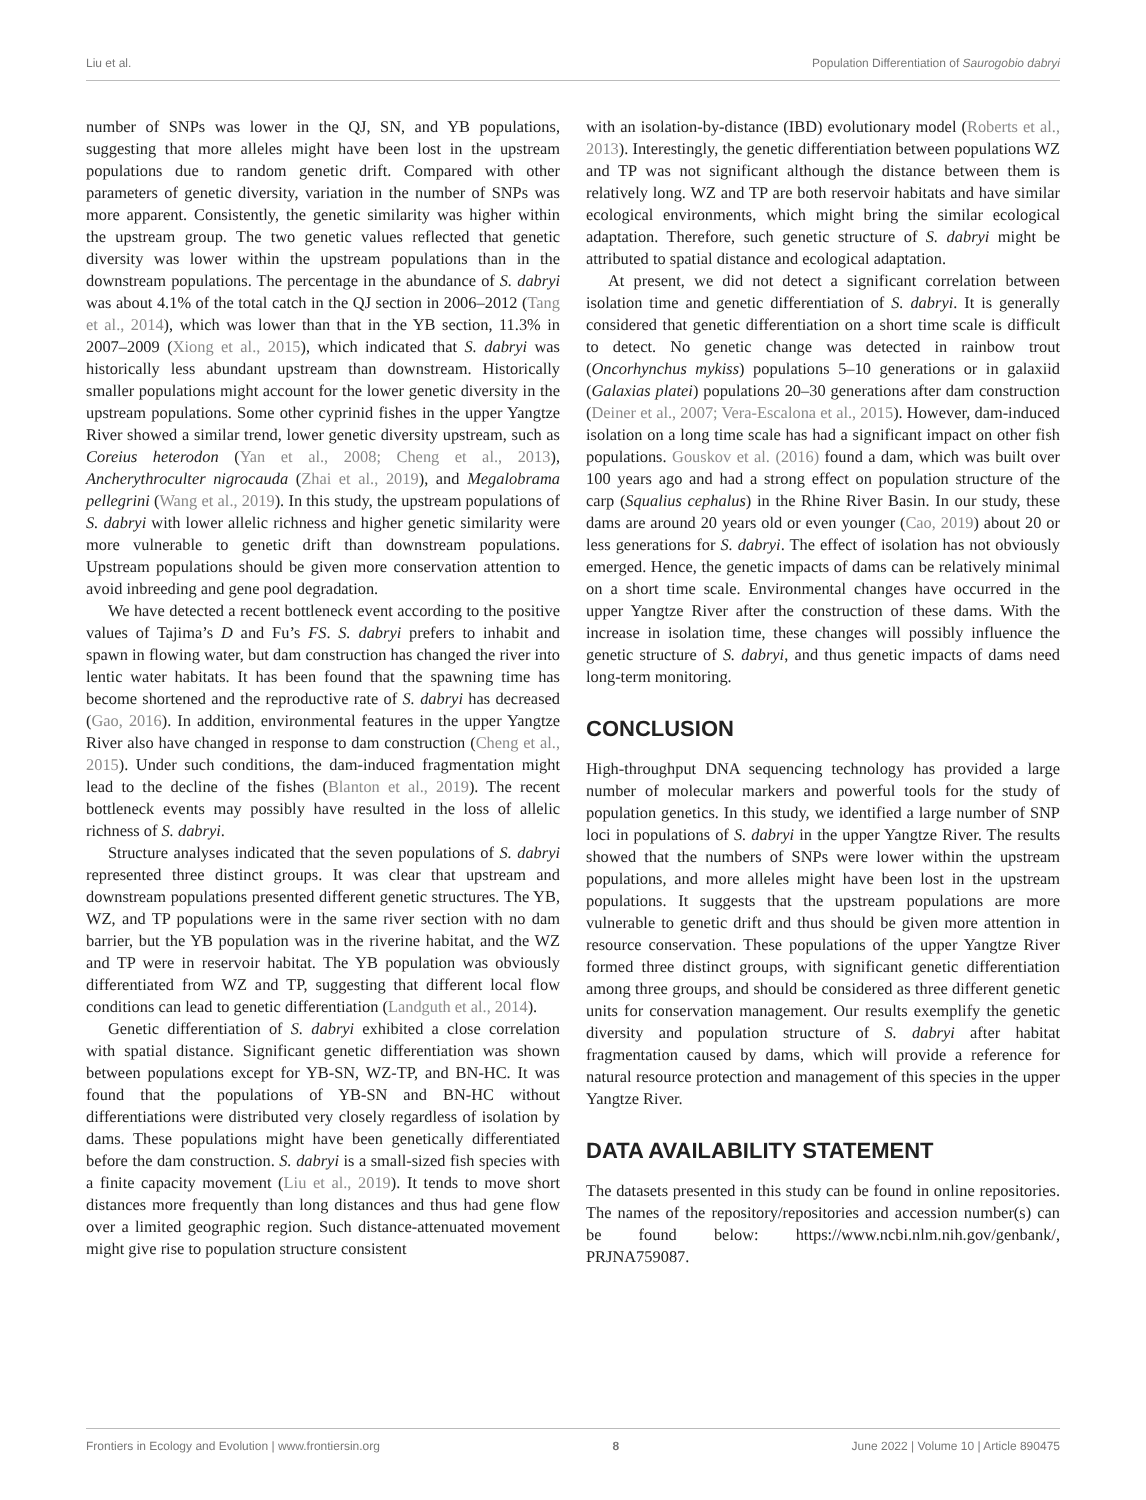Liu et al. Population Differentiation of Saurogobio dabryi
number of SNPs was lower in the QJ, SN, and YB populations, suggesting that more alleles might have been lost in the upstream populations due to random genetic drift. Compared with other parameters of genetic diversity, variation in the number of SNPs was more apparent. Consistently, the genetic similarity was higher within the upstream group. The two genetic values reflected that genetic diversity was lower within the upstream populations than in the downstream populations. The percentage in the abundance of S. dabryi was about 4.1% of the total catch in the QJ section in 2006–2012 (Tang et al., 2014), which was lower than that in the YB section, 11.3% in 2007–2009 (Xiong et al., 2015), which indicated that S. dabryi was historically less abundant upstream than downstream. Historically smaller populations might account for the lower genetic diversity in the upstream populations. Some other cyprinid fishes in the upper Yangtze River showed a similar trend, lower genetic diversity upstream, such as Coreius heterodon (Yan et al., 2008; Cheng et al., 2013), Ancherythroculter nigrocauda (Zhai et al., 2019), and Megalobrama pellegrini (Wang et al., 2019). In this study, the upstream populations of S. dabryi with lower allelic richness and higher genetic similarity were more vulnerable to genetic drift than downstream populations. Upstream populations should be given more conservation attention to avoid inbreeding and gene pool degradation.
We have detected a recent bottleneck event according to the positive values of Tajima’s D and Fu’s FS. S. dabryi prefers to inhabit and spawn in flowing water, but dam construction has changed the river into lentic water habitats. It has been found that the spawning time has become shortened and the reproductive rate of S. dabryi has decreased (Gao, 2016). In addition, environmental features in the upper Yangtze River also have changed in response to dam construction (Cheng et al., 2015). Under such conditions, the dam-induced fragmentation might lead to the decline of the fishes (Blanton et al., 2019). The recent bottleneck events may possibly have resulted in the loss of allelic richness of S. dabryi.
Structure analyses indicated that the seven populations of S. dabryi represented three distinct groups. It was clear that upstream and downstream populations presented different genetic structures. The YB, WZ, and TP populations were in the same river section with no dam barrier, but the YB population was in the riverine habitat, and the WZ and TP were in reservoir habitat. The YB population was obviously differentiated from WZ and TP, suggesting that different local flow conditions can lead to genetic differentiation (Landguth et al., 2014).
Genetic differentiation of S. dabryi exhibited a close correlation with spatial distance. Significant genetic differentiation was shown between populations except for YB-SN, WZ-TP, and BN-HC. It was found that the populations of YB-SN and BN-HC without differentiations were distributed very closely regardless of isolation by dams. These populations might have been genetically differentiated before the dam construction. S. dabryi is a small-sized fish species with a finite capacity movement (Liu et al., 2019). It tends to move short distances more frequently than long distances and thus had gene flow over a limited geographic region. Such distance-attenuated movement might give rise to population structure consistent
with an isolation-by-distance (IBD) evolutionary model (Roberts et al., 2013). Interestingly, the genetic differentiation between populations WZ and TP was not significant although the distance between them is relatively long. WZ and TP are both reservoir habitats and have similar ecological environments, which might bring the similar ecological adaptation. Therefore, such genetic structure of S. dabryi might be attributed to spatial distance and ecological adaptation.
At present, we did not detect a significant correlation between isolation time and genetic differentiation of S. dabryi. It is generally considered that genetic differentiation on a short time scale is difficult to detect. No genetic change was detected in rainbow trout (Oncorhynchus mykiss) populations 5–10 generations or in galaxiid (Galaxias platei) populations 20–30 generations after dam construction (Deiner et al., 2007; Vera-Escalona et al., 2015). However, dam-induced isolation on a long time scale has had a significant impact on other fish populations. Gouskov et al. (2016) found a dam, which was built over 100 years ago and had a strong effect on population structure of the carp (Squalius cephalus) in the Rhine River Basin. In our study, these dams are around 20 years old or even younger (Cao, 2019) about 20 or less generations for S. dabryi. The effect of isolation has not obviously emerged. Hence, the genetic impacts of dams can be relatively minimal on a short time scale. Environmental changes have occurred in the upper Yangtze River after the construction of these dams. With the increase in isolation time, these changes will possibly influence the genetic structure of S. dabryi, and thus genetic impacts of dams need long-term monitoring.
CONCLUSION
High-throughput DNA sequencing technology has provided a large number of molecular markers and powerful tools for the study of population genetics. In this study, we identified a large number of SNP loci in populations of S. dabryi in the upper Yangtze River. The results showed that the numbers of SNPs were lower within the upstream populations, and more alleles might have been lost in the upstream populations. It suggests that the upstream populations are more vulnerable to genetic drift and thus should be given more attention in resource conservation. These populations of the upper Yangtze River formed three distinct groups, with significant genetic differentiation among three groups, and should be considered as three different genetic units for conservation management. Our results exemplify the genetic diversity and population structure of S. dabryi after habitat fragmentation caused by dams, which will provide a reference for natural resource protection and management of this species in the upper Yangtze River.
DATA AVAILABILITY STATEMENT
The datasets presented in this study can be found in online repositories. The names of the repository/repositories and accession number(s) can be found below: https://www.ncbi.nlm.nih.gov/genbank/, PRJNA759087.
Frontiers in Ecology and Evolution | www.frontiersin.org 8 June 2022 | Volume 10 | Article 890475